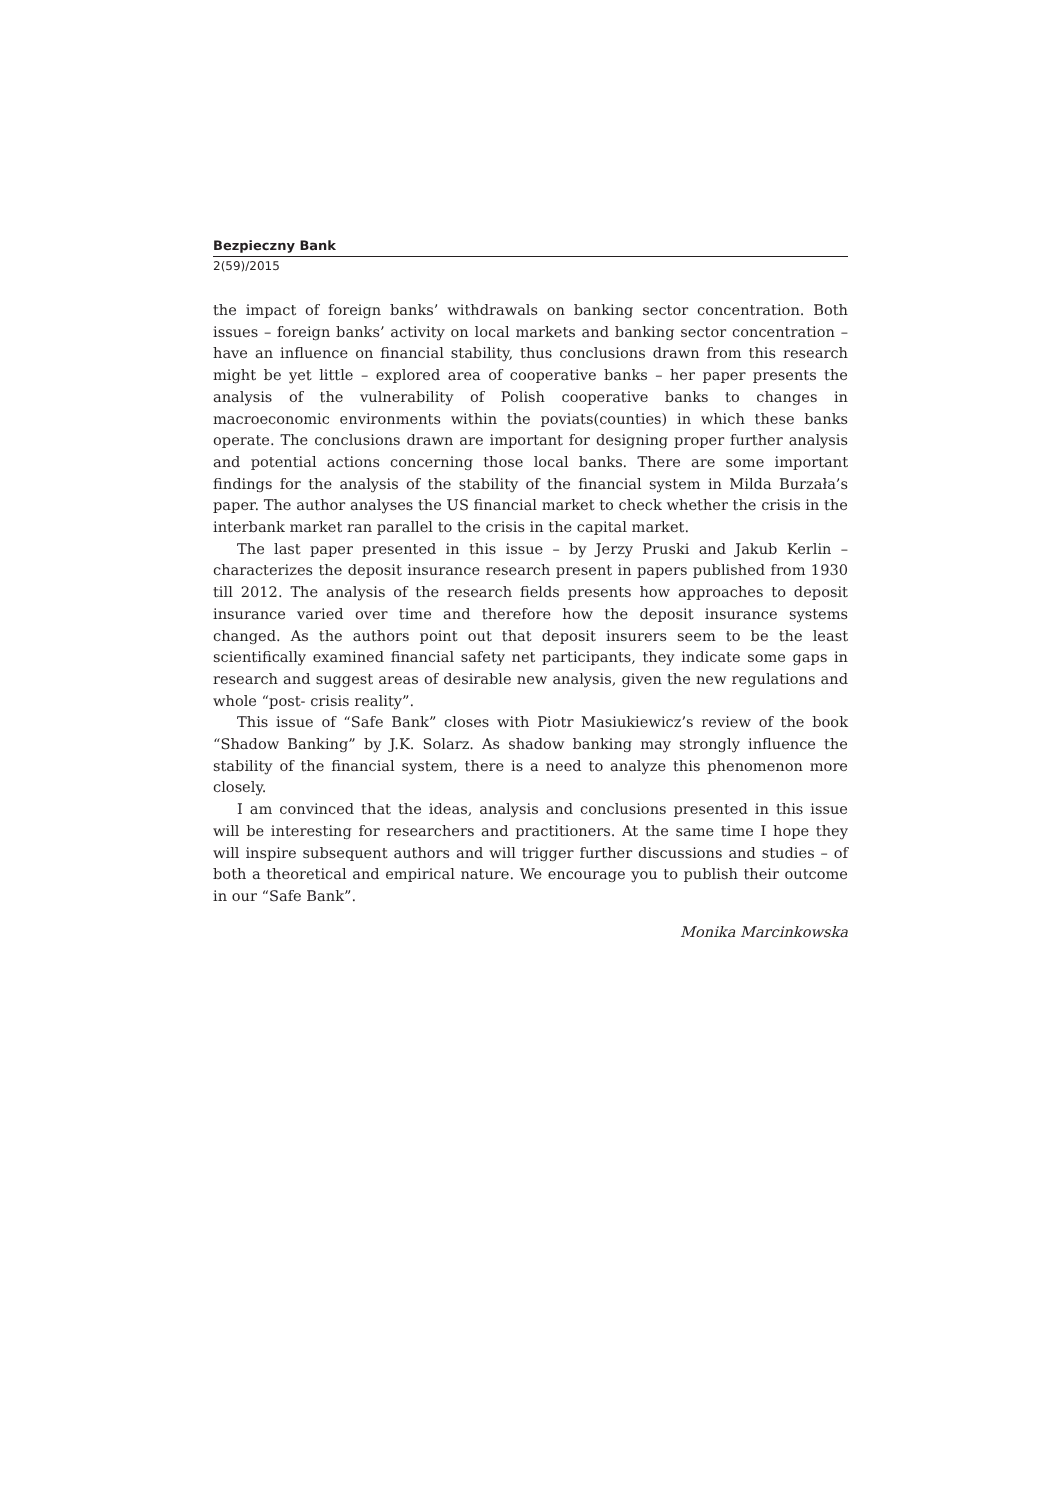Bezpieczny Bank
2(59)/2015
the impact of foreign banks’ withdrawals on banking sector concentration. Both issues – foreign banks’ activity on local markets and banking sector concentration – have an influence on financial stability, thus conclusions drawn from this research might be yet little – explored area of cooperative banks – her paper presents the analysis of the vulnerability of Polish cooperative banks to changes in macroeconomic environments within the poviats(counties) in which these banks operate. The conclusions drawn are important for designing proper further analysis and potential actions concerning those local banks. There are some important findings for the analysis of the stability of the financial system in Milda Burzała’s paper. The author analyses the US financial market to check whether the crisis in the interbank market ran parallel to the crisis in the capital market.
The last paper presented in this issue – by Jerzy Pruski and Jakub Kerlin – characterizes the deposit insurance research present in papers published from 1930 till 2012. The analysis of the research fields presents how approaches to deposit insurance varied over time and therefore how the deposit insurance systems changed. As the authors point out that deposit insurers seem to be the least scientifically examined financial safety net participants, they indicate some gaps in research and suggest areas of desirable new analysis, given the new regulations and whole “post- crisis reality”.
This issue of “Safe Bank” closes with Piotr Masiukiewicz’s review of the book “Shadow Banking” by J.K. Solarz. As shadow banking may strongly influence the stability of the financial system, there is a need to analyze this phenomenon more closely.
I am convinced that the ideas, analysis and conclusions presented in this issue will be interesting for researchers and practitioners. At the same time I hope they will inspire subsequent authors and will trigger further discussions and studies – of both a theoretical and empirical nature. We encourage you to publish their outcome in our “Safe Bank”.
Monika Marcinkowska